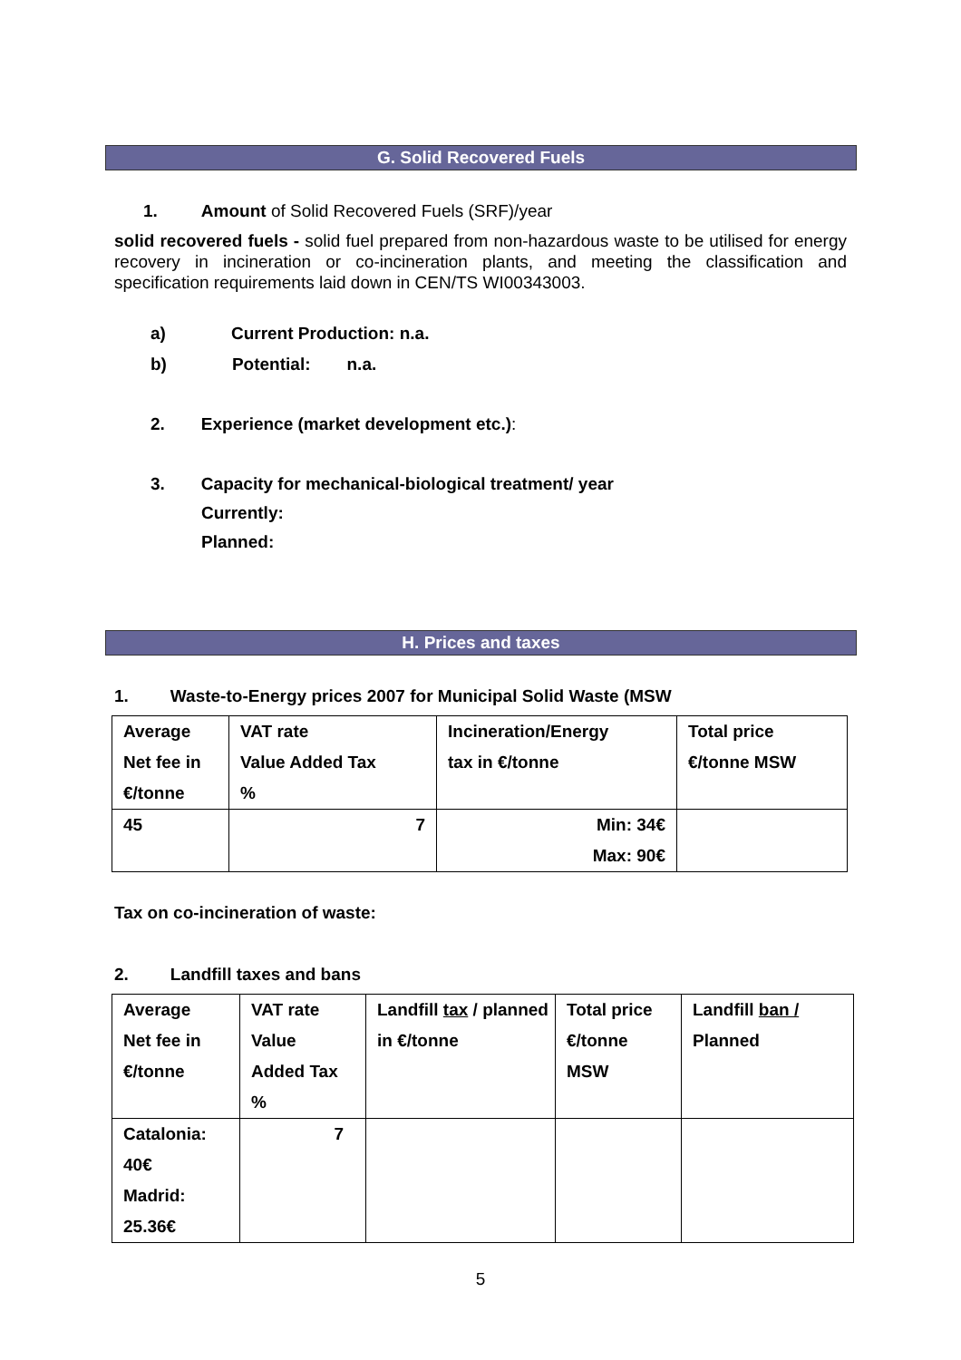G. Solid Recovered Fuels
1. Amount of Solid Recovered Fuels (SRF)/year
solid recovered fuels - solid fuel prepared from non-hazardous waste to be utilised for energy recovery in incineration or co-incineration plants, and meeting the classification and specification requirements laid down in CEN/TS WI00343003.
a) Current Production: n.a.
b) Potential: n.a.
2. Experience (market development etc.):
3. Capacity for mechanical-biological treatment/ year
Currently:
Planned:
H. Prices and taxes
1. Waste-to-Energy prices 2007 for Municipal Solid Waste (MSW
| Average Net fee in €/tonne | VAT rate Value Added Tax % | Incineration/Energy tax in €/tonne | Total price €/tonne MSW |
| 45 | 7 | Min: 34€ Max: 90€ | |
Tax on co-incineration of waste:
2. Landfill taxes and bans
| Average Net fee in €/tonne | VAT rate Value Added Tax % | Landfill tax / planned in €/tonne | Total price €/tonne MSW | Landfill ban / Planned |
| Catalonia: 40€ Madrid: 25.36€ | 7 | | | |
5